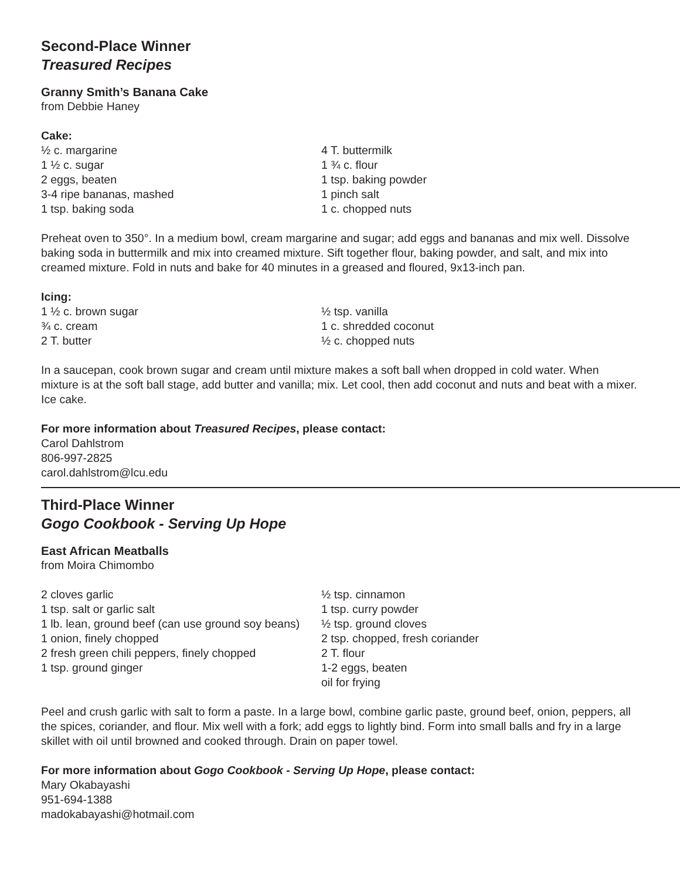Second-Place Winner
Treasured Recipes
Granny Smith’s Banana Cake
from Debbie Haney
Cake:
½ c. margarine
1 ½ c. sugar
2 eggs, beaten
3-4 ripe bananas, mashed
1 tsp. baking soda
4 T. buttermilk
1 ¾ c. flour
1 tsp. baking powder
1 pinch salt
1 c. chopped nuts
Preheat oven to 350°. In a medium bowl, cream margarine and sugar; add eggs and bananas and mix well. Dissolve baking soda in buttermilk and mix into creamed mixture. Sift together flour, baking powder, and salt, and mix into creamed mixture. Fold in nuts and bake for 40 minutes in a greased and floured, 9x13-inch pan.
Icing:
1 ½ c. brown sugar
¾ c. cream
2 T. butter
½ tsp. vanilla
1 c. shredded coconut
½ c. chopped nuts
In a saucepan, cook brown sugar and cream until mixture makes a soft ball when dropped in cold water. When mixture is at the soft ball stage, add butter and vanilla; mix. Let cool, then add coconut and nuts and beat with a mixer. Ice cake.
For more information about Treasured Recipes, please contact:
Carol Dahlstrom
806-997-2825
carol.dahlstrom@lcu.edu
Third-Place Winner
Gogo Cookbook - Serving Up Hope
East African Meatballs
from Moira Chimombo
2 cloves garlic
1 tsp. salt or garlic salt
1 lb. lean, ground beef (can use ground soy beans)
1 onion, finely chopped
2 fresh green chili peppers, finely chopped
1 tsp. ground ginger
½ tsp. cinnamon
1 tsp. curry powder
½ tsp. ground cloves
2 tsp. chopped, fresh coriander
2 T. flour
1-2 eggs, beaten
oil for frying
Peel and crush garlic with salt to form a paste. In a large bowl, combine garlic paste, ground beef, onion, peppers, all the spices, coriander, and flour. Mix well with a fork; add eggs to lightly bind. Form into small balls and fry in a large skillet with oil until browned and cooked through. Drain on paper towel.
For more information about Gogo Cookbook - Serving Up Hope, please contact:
Mary Okabayashi
951-694-1388
madokabayashi@hotmail.com